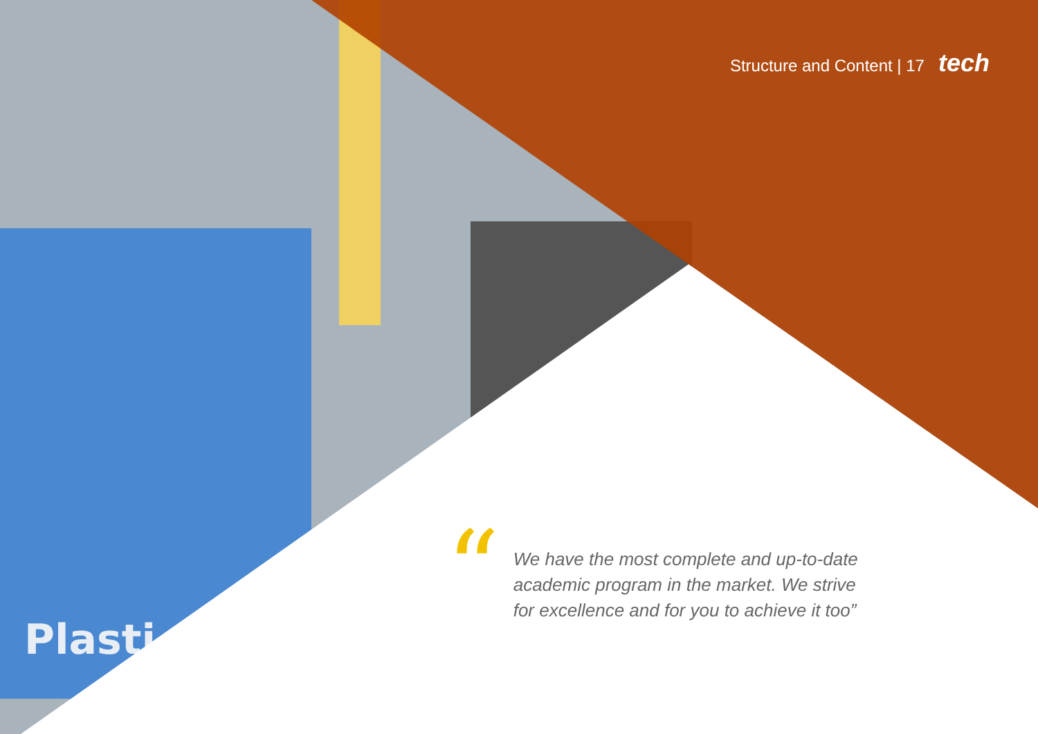Plasti
Structure and Content | 17 tech
“
We have the most complete and up-to-date academic program in the market. We strive for excellence and for you to achieve it too”